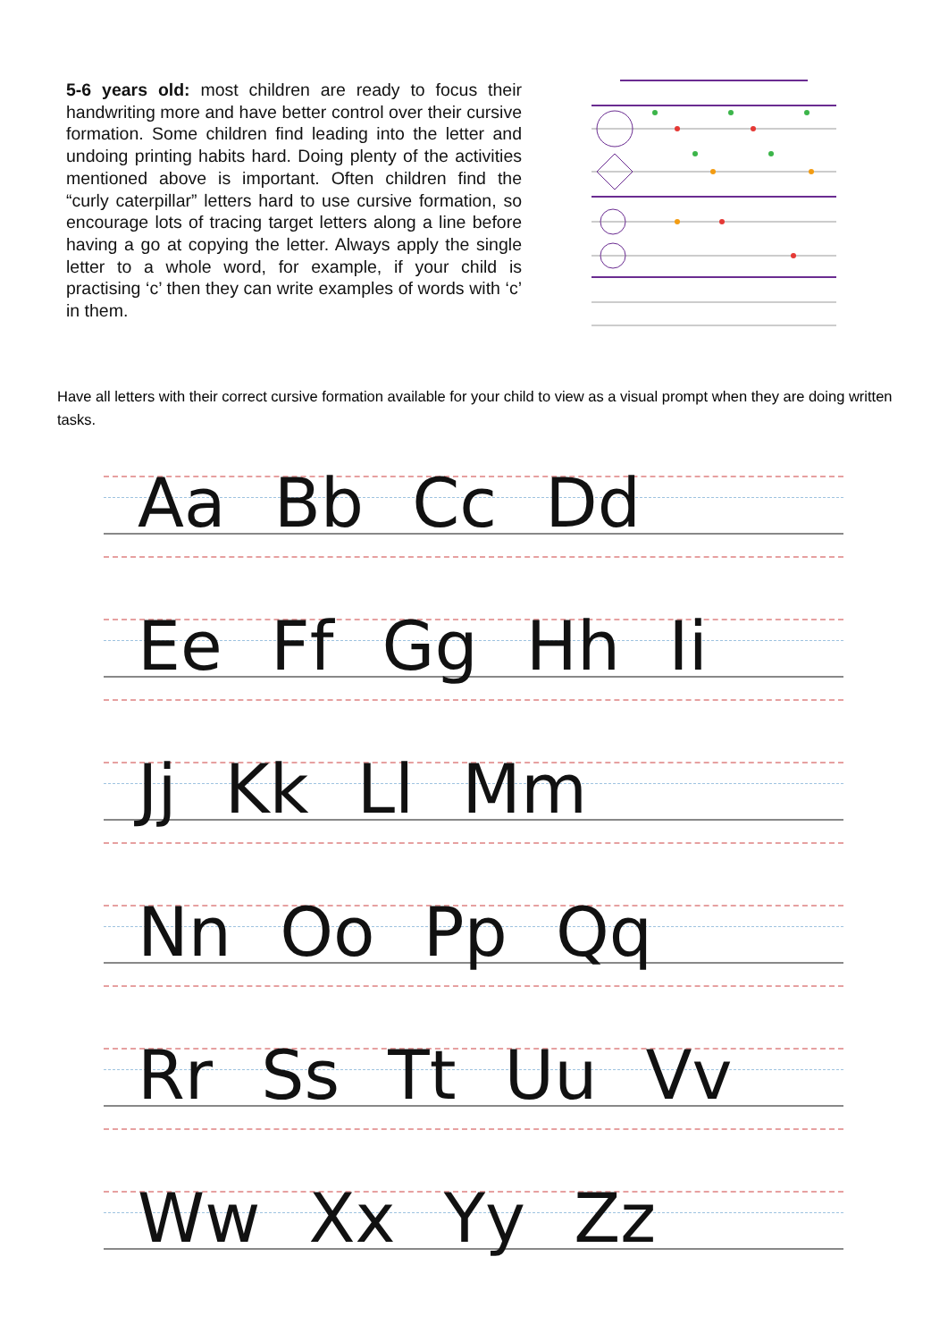5-6 years old: most children are ready to focus their handwriting more and have better control over their cursive formation. Some children find leading into the letter and undoing printing habits hard. Doing plenty of the activities mentioned above is important. Often children find the “curly caterpillar” letters hard to use cursive formation, so encourage lots of tracing target letters along a line before having a go at copying the letter. Always apply the single letter to a whole word, for example, if your child is practising ‘c’ then they can write examples of words with ‘c’ in them.
Have all letters with their correct cursive formation available for your child to view as a visual prompt when they are doing written tasks.
Aa Bb Cc Dd
Ee Ff Gg Hh Ii
Jj Kk Ll Mm
Nn Oo Pp Qq
Rr Ss Tt Uu Vv
Ww Xx Yy Zz